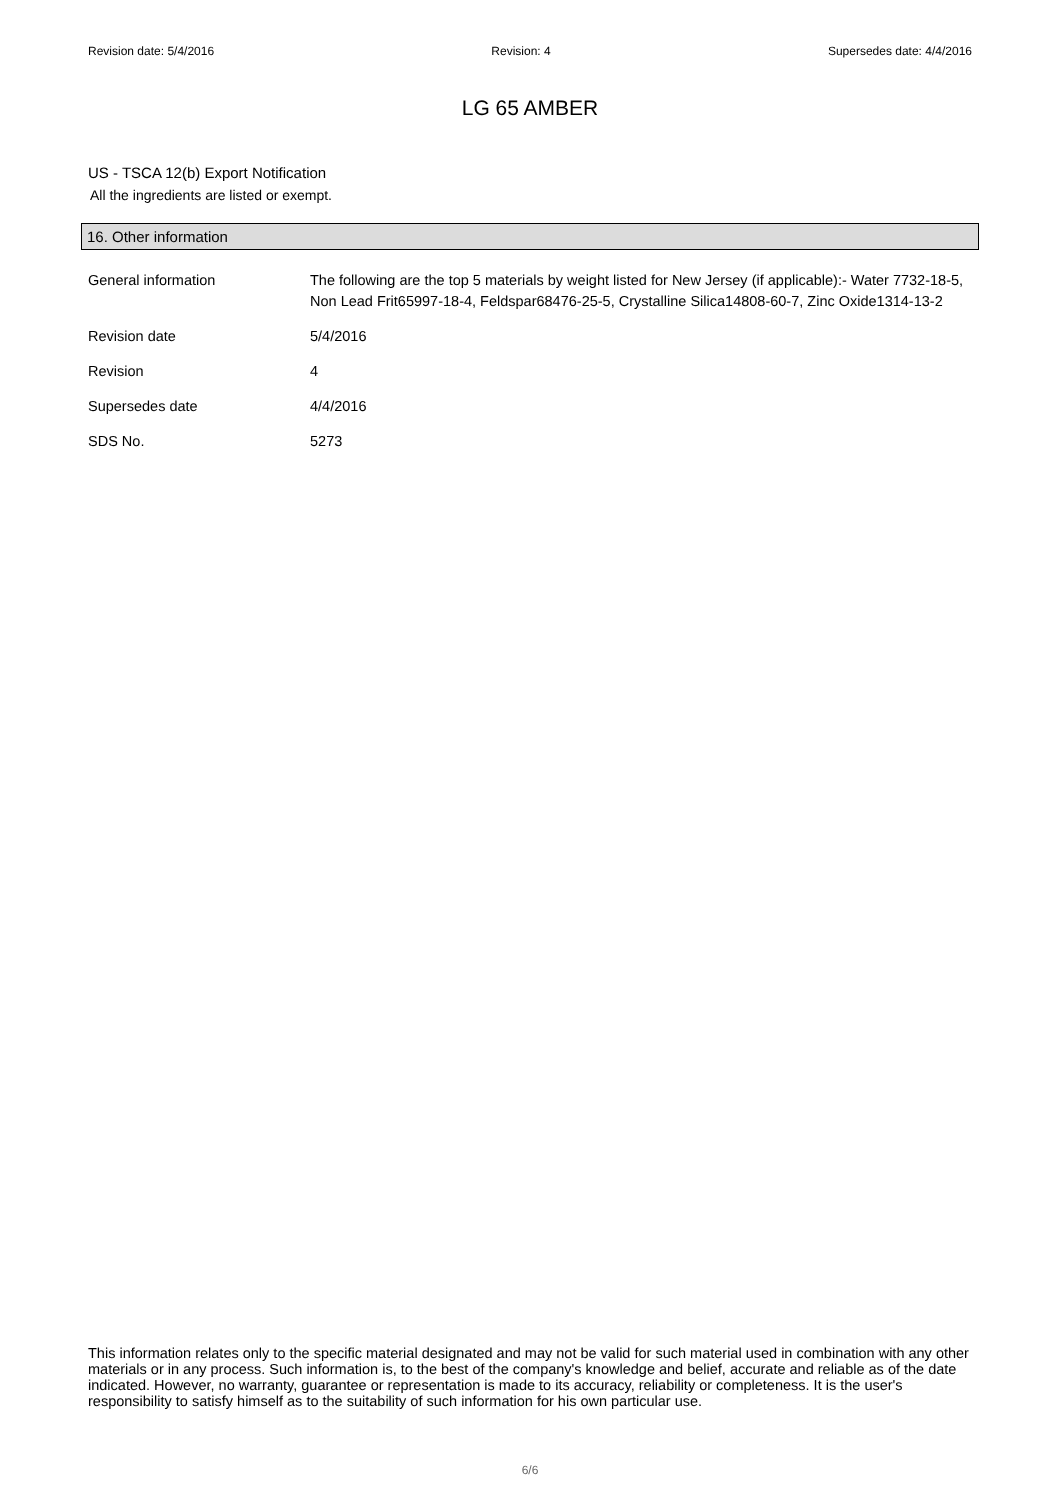Revision date: 5/4/2016 Revision: 4 Supersedes date: 4/4/2016
LG 65 AMBER
US - TSCA 12(b) Export Notification
All the ingredients are listed or exempt.
16. Other information
General information The following are the top 5 materials by weight listed for New Jersey (if applicable):- Water 7732-18-5, Non Lead Frit65997-18-4, Feldspar68476-25-5, Crystalline Silica14808-60-7, Zinc Oxide1314-13-2
Revision date 5/4/2016
Revision 4
Supersedes date 4/4/2016
SDS No. 5273
This information relates only to the specific material designated and may not be valid for such material used in combination with any other materials or in any process. Such information is, to the best of the company's knowledge and belief, accurate and reliable as of the date indicated. However, no warranty, guarantee or representation is made to its accuracy, reliability or completeness. It is the user's responsibility to satisfy himself as to the suitability of such information for his own particular use.
6/6